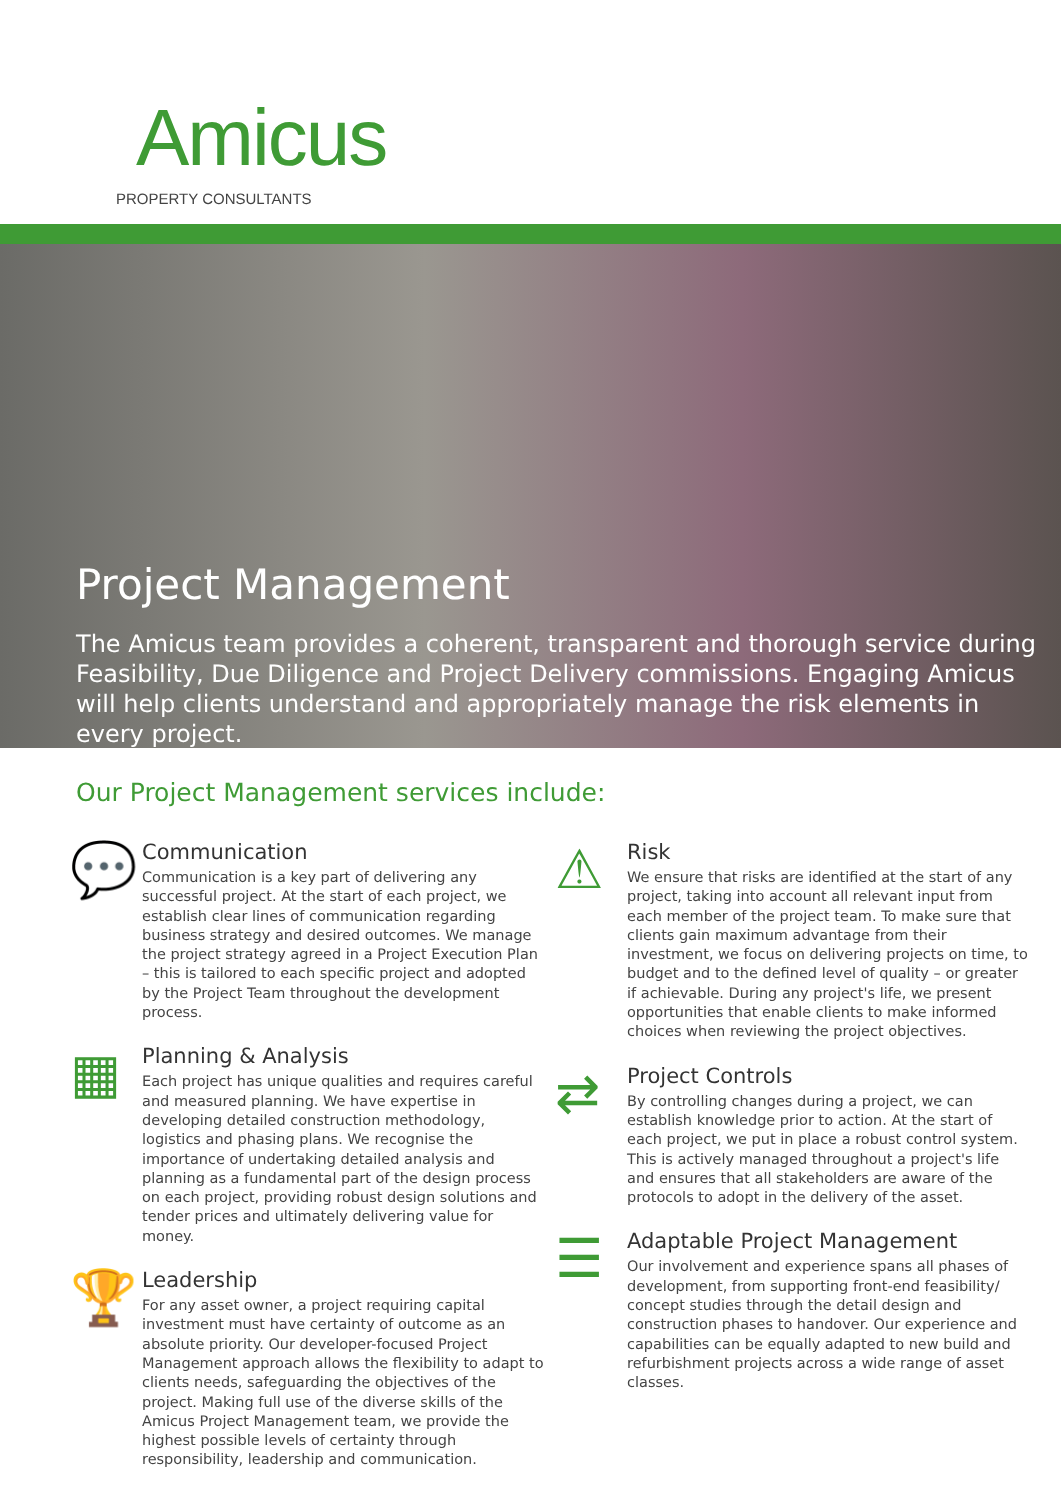Amicus
PROPERTY CONSULTANTS
Project Management
The Amicus team provides a coherent, transparent and thorough service during Feasibility, Due Diligence and Project Delivery commissions. Engaging Amicus will help clients understand and appropriately manage the risk elements in every project.
Our Project Management services include:
💬
Communication
Communication is a key part of delivering any successful project. At the start of each project, we establish clear lines of communication regarding business strategy and desired outcomes. We manage the project strategy agreed in a Project Execution Plan – this is tailored to each specific project and adopted by the Project Team throughout the development process.
▦
Planning & Analysis
Each project has unique qualities and requires careful and measured planning. We have expertise in developing detailed construction methodology, logistics and phasing plans. We recognise the importance of undertaking detailed analysis and planning as a fundamental part of the design process on each project, providing robust design solutions and tender prices and ultimately delivering value for money.
🏆
Leadership
For any asset owner, a project requiring capital investment must have certainty of outcome as an absolute priority. Our developer-focused Project Management approach allows the flexibility to adapt to clients needs, safeguarding the objectives of the project. Making full use of the diverse skills of the Amicus Project Management team, we provide the highest possible levels of certainty through responsibility, leadership and communication.
⚠
Risk
We ensure that risks are identified at the start of any project, taking into account all relevant input from each member of the project team. To make sure that clients gain maximum advantage from their investment, we focus on delivering projects on time, to budget and to the defined level of quality – or greater if achievable. During any project's life, we present opportunities that enable clients to make informed choices when reviewing the project objectives.
⇄
Project Controls
By controlling changes during a project, we can establish knowledge prior to action. At the start of each project, we put in place a robust control system. This is actively managed throughout a project's life and ensures that all stakeholders are aware of the protocols to adopt in the delivery of the asset.
☰
Adaptable Project Management
Our involvement and experience spans all phases of development, from supporting front-end feasibility/ concept studies through the detail design and construction phases to handover. Our experience and capabilities can be equally adapted to new build and refurbishment projects across a wide range of asset classes.